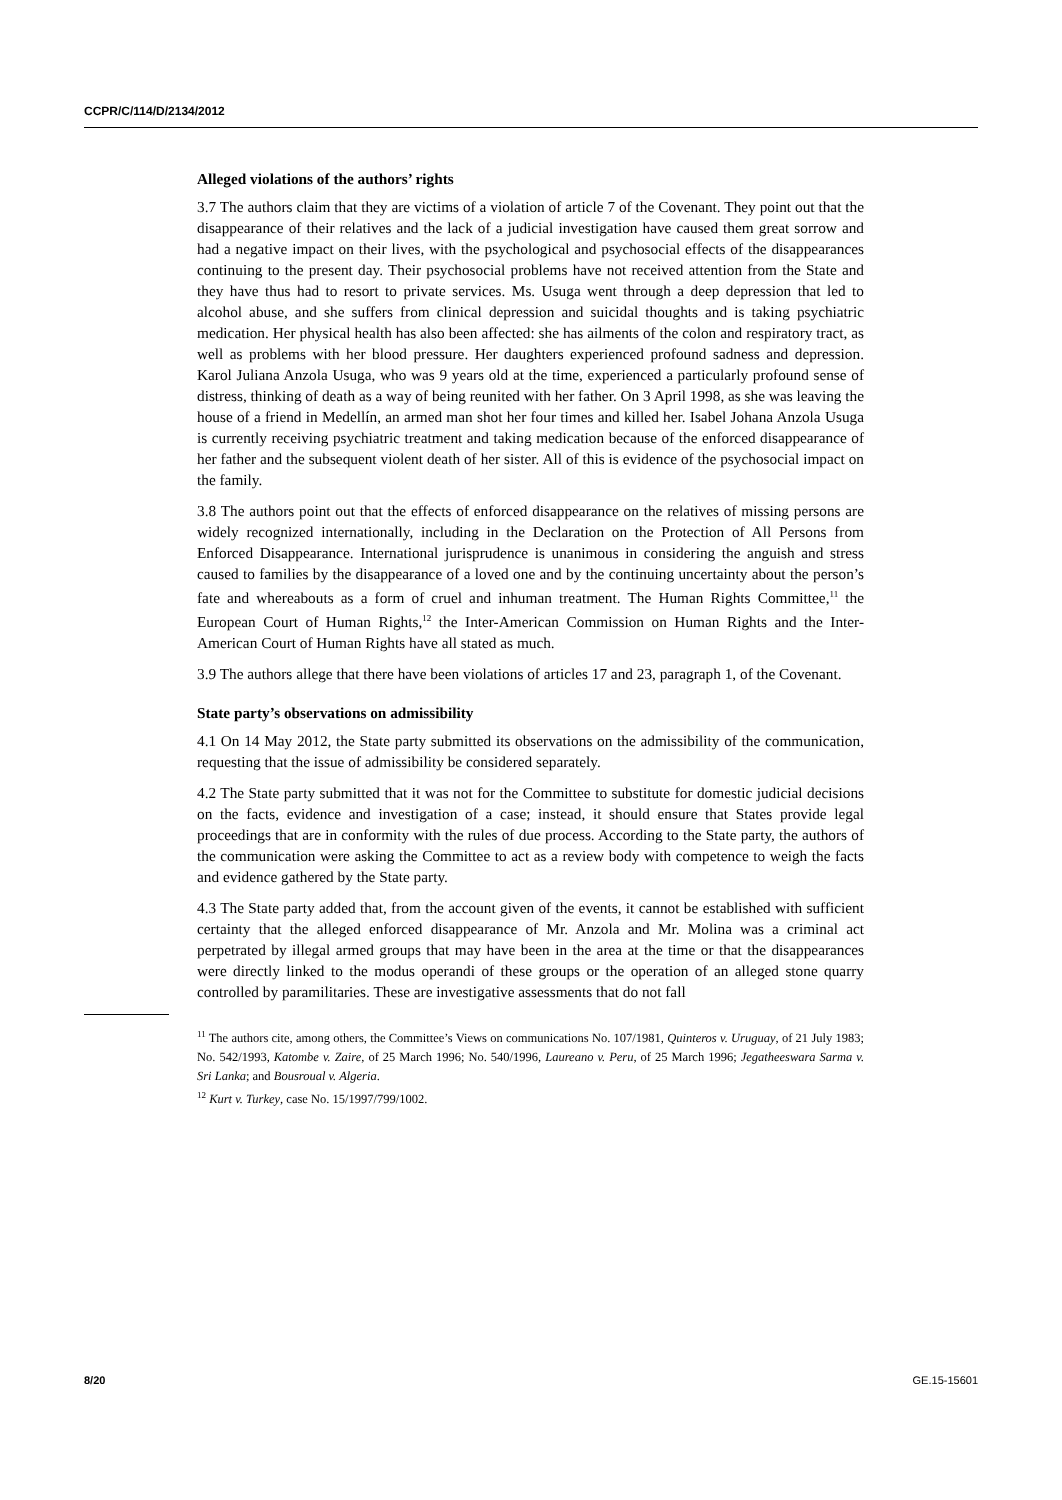CCPR/C/114/D/2134/2012
Alleged violations of the authors’ rights
3.7 The authors claim that they are victims of a violation of article 7 of the Covenant. They point out that the disappearance of their relatives and the lack of a judicial investigation have caused them great sorrow and had a negative impact on their lives, with the psychological and psychosocial effects of the disappearances continuing to the present day. Their psychosocial problems have not received attention from the State and they have thus had to resort to private services. Ms. Usuga went through a deep depression that led to alcohol abuse, and she suffers from clinical depression and suicidal thoughts and is taking psychiatric medication. Her physical health has also been affected: she has ailments of the colon and respiratory tract, as well as problems with her blood pressure. Her daughters experienced profound sadness and depression. Karol Juliana Anzola Usuga, who was 9 years old at the time, experienced a particularly profound sense of distress, thinking of death as a way of being reunited with her father. On 3 April 1998, as she was leaving the house of a friend in Medellín, an armed man shot her four times and killed her. Isabel Johana Anzola Usuga is currently receiving psychiatric treatment and taking medication because of the enforced disappearance of her father and the subsequent violent death of her sister. All of this is evidence of the psychosocial impact on the family.
3.8 The authors point out that the effects of enforced disappearance on the relatives of missing persons are widely recognized internationally, including in the Declaration on the Protection of All Persons from Enforced Disappearance. International jurisprudence is unanimous in considering the anguish and stress caused to families by the disappearance of a loved one and by the continuing uncertainty about the person’s fate and whereabouts as a form of cruel and inhuman treatment. The Human Rights Committee,<sup>11</sup> the European Court of Human Rights,<sup>12</sup> the Inter-American Commission on Human Rights and the Inter-American Court of Human Rights have all stated as much.
3.9 The authors allege that there have been violations of articles 17 and 23, paragraph 1, of the Covenant.
State party’s observations on admissibility
4.1 On 14 May 2012, the State party submitted its observations on the admissibility of the communication, requesting that the issue of admissibility be considered separately.
4.2 The State party submitted that it was not for the Committee to substitute for domestic judicial decisions on the facts, evidence and investigation of a case; instead, it should ensure that States provide legal proceedings that are in conformity with the rules of due process. According to the State party, the authors of the communication were asking the Committee to act as a review body with competence to weigh the facts and evidence gathered by the State party.
4.3 The State party added that, from the account given of the events, it cannot be established with sufficient certainty that the alleged enforced disappearance of Mr. Anzola and Mr. Molina was a criminal act perpetrated by illegal armed groups that may have been in the area at the time or that the disappearances were directly linked to the modus operandi of these groups or the operation of an alleged stone quarry controlled by paramilitaries. These are investigative assessments that do not fall
<sup>11</sup> The authors cite, among others, the Committee’s Views on communications No. 107/1981, Quinteros v. Uruguay, of 21 July 1983; No. 542/1993, Katombe v. Zaire, of 25 March 1996; No. 540/1996, Laureano v. Peru, of 25 March 1996; Jegatheeswara Sarma v. Sri Lanka; and Bousroual v. Algeria.
<sup>12</sup> Kurt v. Turkey, case No. 15/1997/799/1002.
8/20 GE.15-15601